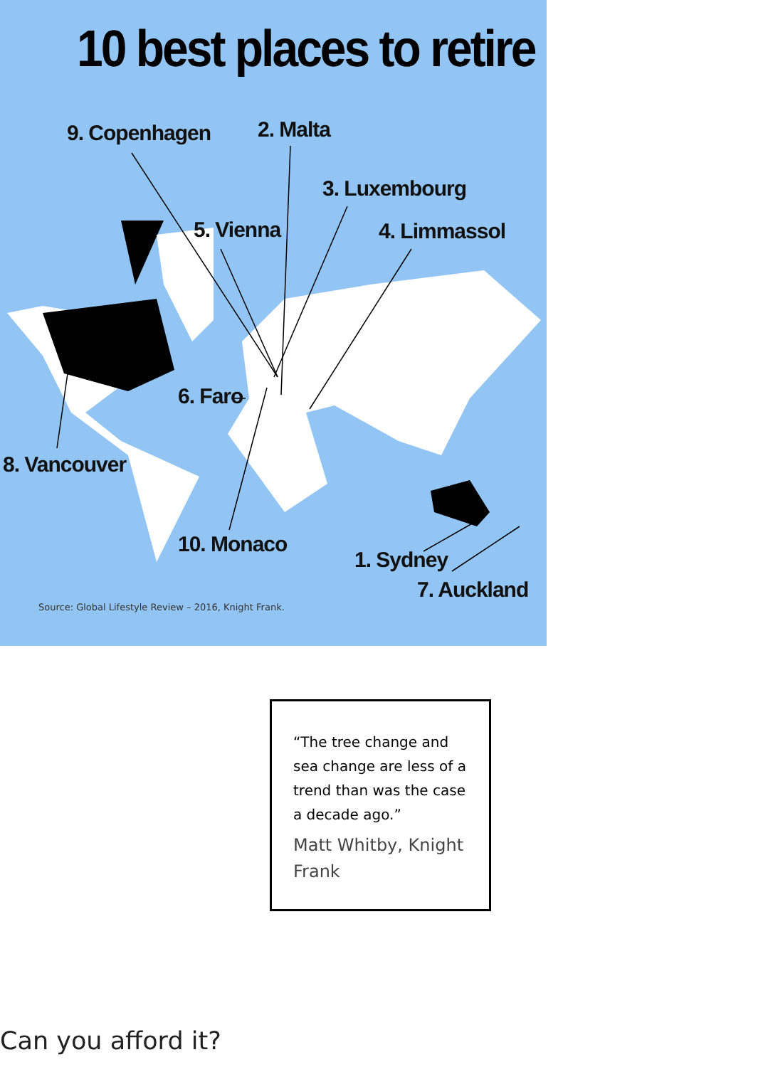10 best places to retire
9. Copenhagen 2. Malta
3. Luxembourg
5. Vienna 4. Limmassol
6. Faro
8. Vancouver
10. Monaco
1. Sydney
7. Auckland
Source: Global Lifestyle Review – 2016, Knight Frank.
“The tree change and sea change are less of a trend than was the case a decade ago.”
Matt Whitby, Knight Frank
Can you afford it?